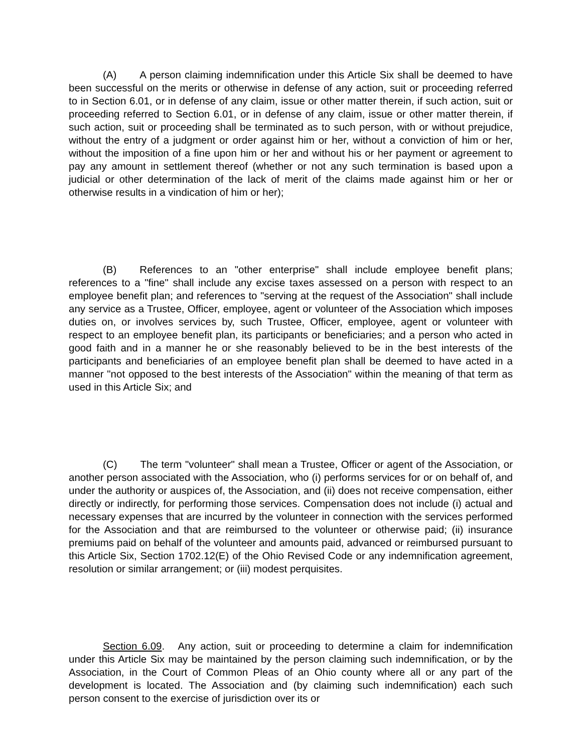(A) A person claiming indemnification under this Article Six shall be deemed to have been successful on the merits or otherwise in defense of any action, suit or proceeding referred to in Section 6.01, or in defense of any claim, issue or other matter therein, if such action, suit or proceeding referred to Section 6.01, or in defense of any claim, issue or other matter therein, if such action, suit or proceeding shall be terminated as to such person, with or without prejudice, without the entry of a judgment or order against him or her, without a conviction of him or her, without the imposition of a fine upon him or her and without his or her payment or agreement to pay any amount in settlement thereof (whether or not any such termination is based upon a judicial or other determination of the lack of merit of the claims made against him or her or otherwise results in a vindication of him or her);
(B) References to an "other enterprise" shall include employee benefit plans; references to a "fine" shall include any excise taxes assessed on a person with respect to an employee benefit plan; and references to "serving at the request of the Association" shall include any service as a Trustee, Officer, employee, agent or volunteer of the Association which imposes duties on, or involves services by, such Trustee, Officer, employee, agent or volunteer with respect to an employee benefit plan, its participants or beneficiaries; and a person who acted in good faith and in a manner he or she reasonably believed to be in the best interests of the participants and beneficiaries of an employee benefit plan shall be deemed to have acted in a manner "not opposed to the best interests of the Association" within the meaning of that term as used in this Article Six; and
(C) The term "volunteer" shall mean a Trustee, Officer or agent of the Association, or another person associated with the Association, who (i) performs services for or on behalf of, and under the authority or auspices of, the Association, and (ii) does not receive compensation, either directly or indirectly, for performing those services. Compensation does not include (i) actual and necessary expenses that are incurred by the volunteer in connection with the services performed for the Association and that are reimbursed to the volunteer or otherwise paid; (ii) insurance premiums paid on behalf of the volunteer and amounts paid, advanced or reimbursed pursuant to this Article Six, Section 1702.12(E) of the Ohio Revised Code or any indemnification agreement, resolution or similar arrangement; or (iii) modest perquisites.
Section 6.09. Any action, suit or proceeding to determine a claim for indemnification under this Article Six may be maintained by the person claiming such indemnification, or by the Association, in the Court of Common Pleas of an Ohio county where all or any part of the development is located. The Association and (by claiming such indemnification) each such person consent to the exercise of jurisdiction over its or